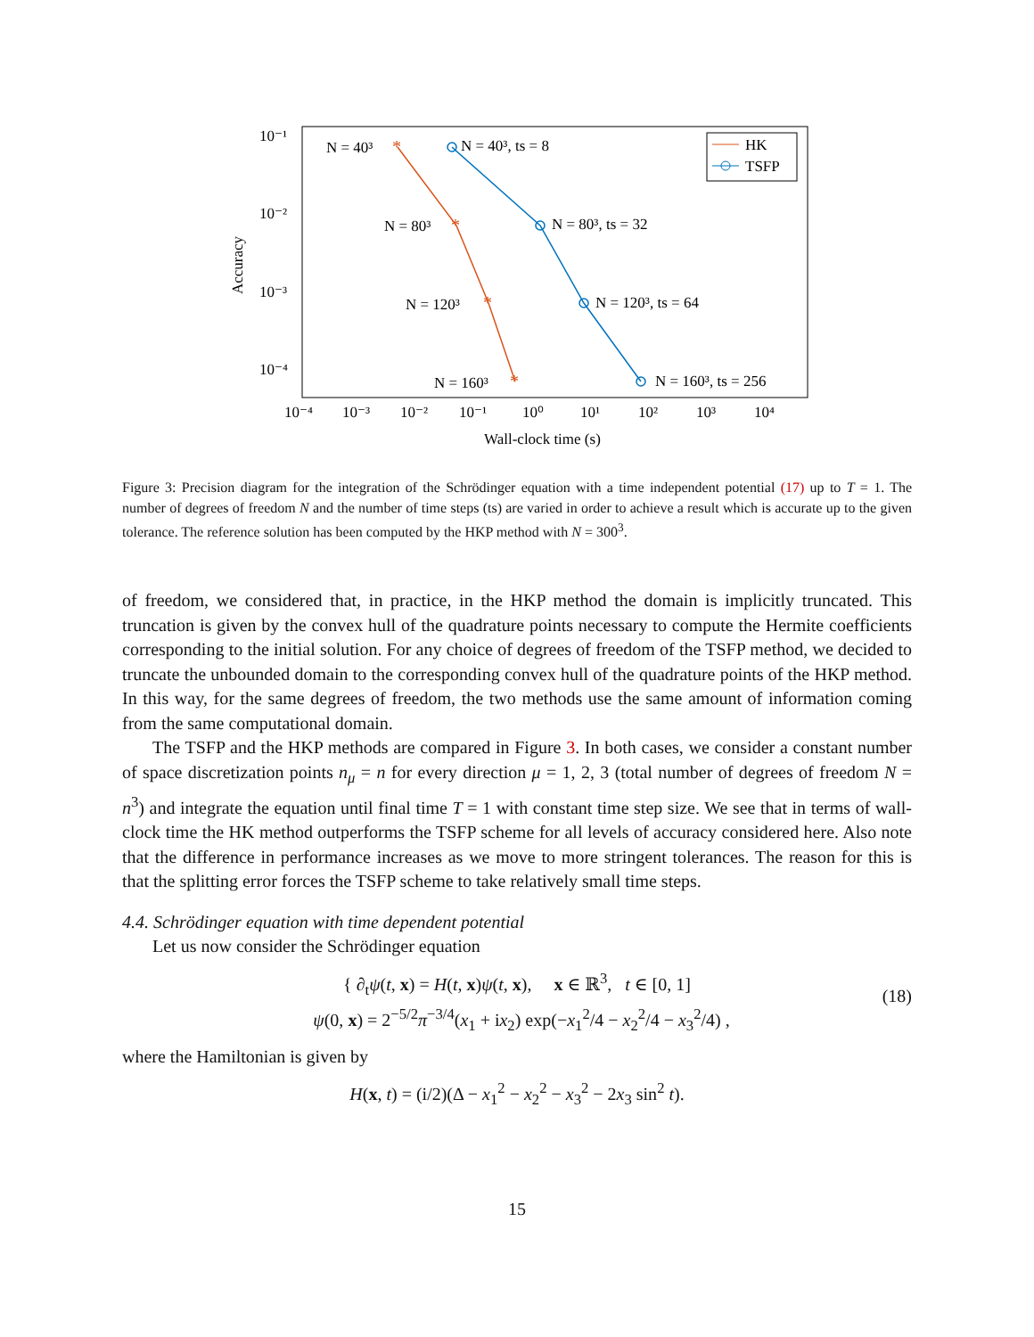*
*
*
*
N = 40³
N = 40³, ts = 8
N = 80³
N = 80³, ts = 32
N = 120³
N = 120³, ts = 64
N = 160³
N = 160³, ts = 256
10⁻¹
10⁻²
10⁻³
10⁻⁴
10⁻⁴
10⁻³
10⁻²
10⁻¹
10⁰
10¹
10²
10³
10⁴
Wall-clock time (s)
Accuracy
HK
TSFP
Figure 3: Precision diagram for the integration of the Schrödinger equation with a time independent potential (17) up to T = 1. The number of degrees of freedom N and the number of time steps (ts) are varied in order to achieve a result which is accurate up to the given tolerance. The reference solution has been computed by the HKP method with N = 300<sup>3</sup>.
of freedom, we considered that, in practice, in the HKP method the domain is implicitly truncated. This truncation is given by the convex hull of the quadrature points necessary to compute the Hermite coefficients corresponding to the initial solution. For any choice of degrees of freedom of the TSFP method, we decided to truncate the unbounded domain to the corresponding convex hull of the quadrature points of the HKP method. In this way, for the same degrees of freedom, the two methods use the same amount of information coming from the same computational domain.
The TSFP and the HKP methods are compared in Figure 3. In both cases, we consider a constant number of space discretization points n<sub>μ</sub> = n for every direction μ = 1, 2, 3 (total number of degrees of freedom N = n<sup>3</sup>) and integrate the equation until final time T = 1 with constant time step size. We see that in terms of wall-clock time the HK method outperforms the TSFP scheme for all levels of accuracy considered here. Also note that the difference in performance increases as we move to more stringent tolerances. The reason for this is that the splitting error forces the TSFP scheme to take relatively small time steps.
4.4. Schrödinger equation with time dependent potential
Let us now consider the Schrödinger equation
{ ∂<sub>t</sub>ψ(t, x) = H(t, x)ψ(t, x), x ∈ ℝ<sup>3</sup>, t ∈ [0, 1]
ψ(0, x) = 2<sup>−5/2</sup>π<sup>−3/4</sup>(x<sub>1</sub> + ix<sub>2</sub>) exp(−x<sub>1</sub><sup>2</sup>/4 − x<sub>2</sub><sup>2</sup>/4 − x<sub>3</sub><sup>2</sup>/4) ,
(18)
where the Hamiltonian is given by
H(x, t) = (i/2)(Δ − x<sub>1</sub><sup>2</sup> − x<sub>2</sub><sup>2</sup> − x<sub>3</sub><sup>2</sup> − 2x<sub>3</sub> sin<sup>2</sup> t).
15